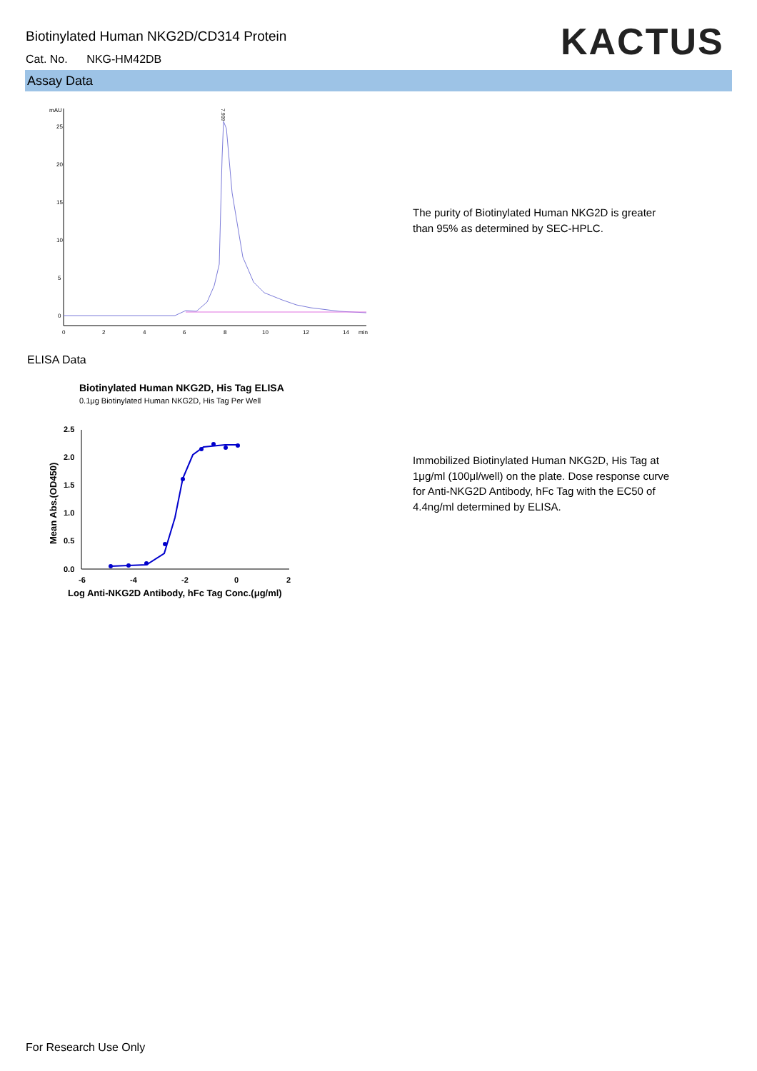Biotinylated Human NKG2D/CD314 Protein
Cat. No. NKG-HM42DB KACTUS
Assay Data
mAU
25
20
15
10
5
0
0
2
4
6
8
10
12
14
min
7.909
The purity of Biotinylated Human NKG2D is greater than 95% as determined by SEC-HPLC.
ELISA Data
Biotinylated Human NKG2D, His Tag ELISA
0.1μg Biotinylated Human NKG2D, His Tag Per Well
2.5
2.0
1.5
1.0
0.5
0.0
-6
-4
-2
0
2
Log Anti-NKG2D Antibody, hFc Tag Conc.(μg/ml)
Mean Abs.(OD450)
Immobilized Biotinylated Human NKG2D, His Tag at 1μg/ml (100μl/well) on the plate. Dose response curve for Anti-NKG2D Antibody, hFc Tag with the EC50 of 4.4ng/ml determined by ELISA.
For Research Use Only